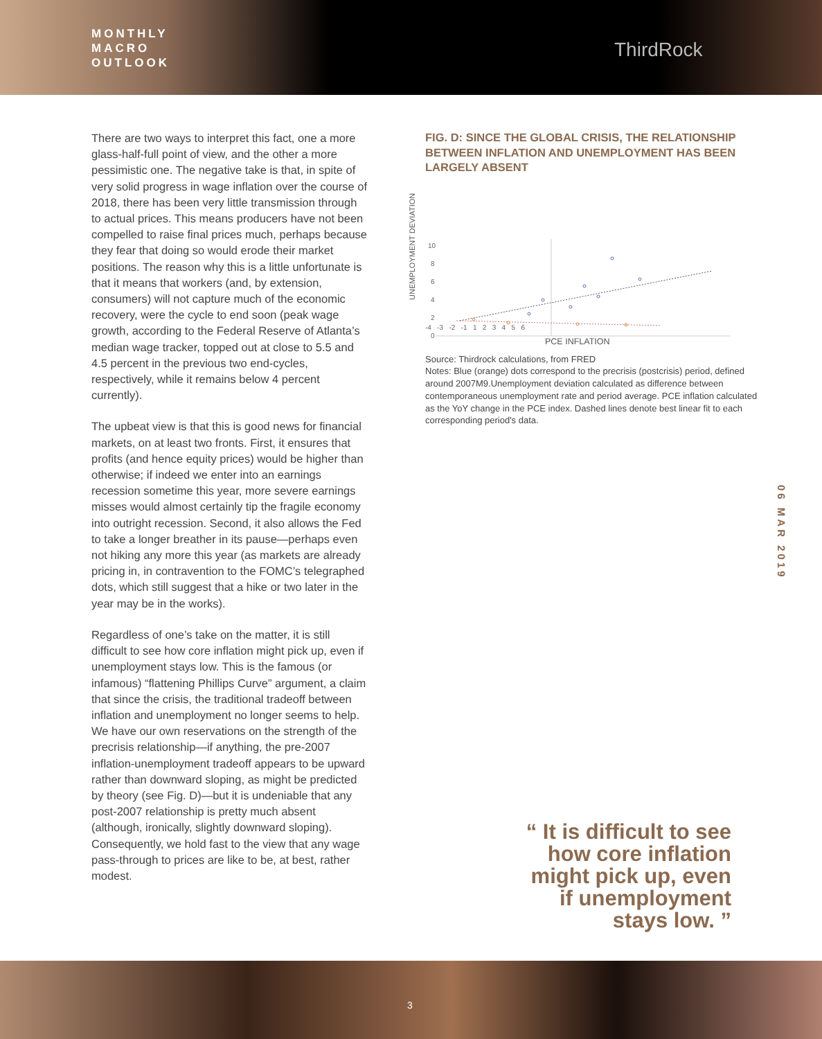MONTHLY
MACRO
OUTLOOK
ThirdRock
There are two ways to interpret this fact, one a more glass-half-full point of view, and the other a more pessimistic one. The negative take is that, in spite of very solid progress in wage inflation over the course of 2018, there has been very little transmission through to actual prices. This means producers have not been compelled to raise final prices much, perhaps because they fear that doing so would erode their market positions. The reason why this is a little unfortunate is that it means that workers (and, by extension, consumers) will not capture much of the economic recovery, were the cycle to end soon (peak wage growth, according to the Federal Reserve of Atlanta’s median wage tracker, topped out at close to 5.5 and 4.5 percent in the previous two end-cycles, respectively, while it remains below 4 percent currently).
The upbeat view is that this is good news for financial markets, on at least two fronts. First, it ensures that profits (and hence equity prices) would be higher than otherwise; if indeed we enter into an earnings recession sometime this year, more severe earnings misses would almost certainly tip the fragile economy into outright recession. Second, it also allows the Fed to take a longer breather in its pause—perhaps even not hiking any more this year (as markets are already pricing in, in contravention to the FOMC’s telegraphed dots, which still suggest that a hike or two later in the year may be in the works).
Regardless of one’s take on the matter, it is still difficult to see how core inflation might pick up, even if unemployment stays low. This is the famous (or infamous) “flattening Phillips Curve” argument, a claim that since the crisis, the traditional tradeoff between inflation and unemployment no longer seems to help. We have our own reservations on the strength of the precrisis relationship—if anything, the pre-2007 inflation-unemployment tradeoff appears to be upward rather than downward sloping, as might be predicted by theory (see Fig. D)—but it is undeniable that any post-2007 relationship is pretty much absent (although, ironically, slightly downward sloping). Consequently, we hold fast to the view that any wage pass-through to prices are like to be, at best, rather modest.
FIG. D: SINCE THE GLOBAL CRISIS, THE RELATIONSHIP BETWEEN INFLATION AND UNEMPLOYMENT HAS BEEN LARGELY ABSENT
UNEMPLOYMENT DEVIATION
10
8
6
4
2
0
-4 -3 -2 -1 1 2 3 4 5 6
PCE INFLATION
Source: Thirdrock calculations, from FRED
Notes: Blue (orange) dots correspond to the precrisis (postcrisis) period, defined around 2007M9.Unemployment deviation calculated as difference between contemporaneous unemployment rate and period average. PCE inflation calculated as the YoY change in the PCE index. Dashed lines denote best linear fit to each corresponding period's data.
06 MAR 2019
“ It is difficult to see how core inflation might pick up, even if unemployment stays low. ”
3